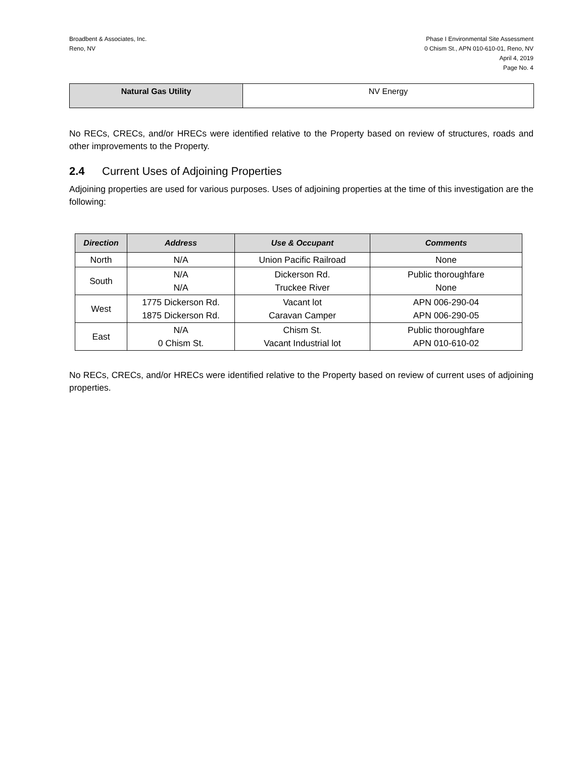Broadbent & Associates, Inc.
Reno, NV
Phase I Environmental Site Assessment
0 Chism St., APN 010-610-01, Reno, NV
April 4, 2019
Page No. 4
| Natural Gas Utility | NV Energy |
No RECs, CRECs, and/or HRECs were identified relative to the Property based on review of structures, roads and other improvements to the Property.
2.4 Current Uses of Adjoining Properties
Adjoining properties are used for various purposes. Uses of adjoining properties at the time of this investigation are the following:
| Direction | Address | Use & Occupant | Comments |
| --- | --- | --- | --- |
| North | N/A | Union Pacific Railroad | None |
| South | N/A N/A | Dickerson Rd. Truckee River | Public thoroughfare None |
| West | 1775 Dickerson Rd. 1875 Dickerson Rd. | Vacant lot Caravan Camper | APN 006-290-04 APN 006-290-05 |
| East | N/A 0 Chism St. | Chism St. Vacant Industrial lot | Public thoroughfare APN 010-610-02 |
No RECs, CRECs, and/or HRECs were identified relative to the Property based on review of current uses of adjoining properties.